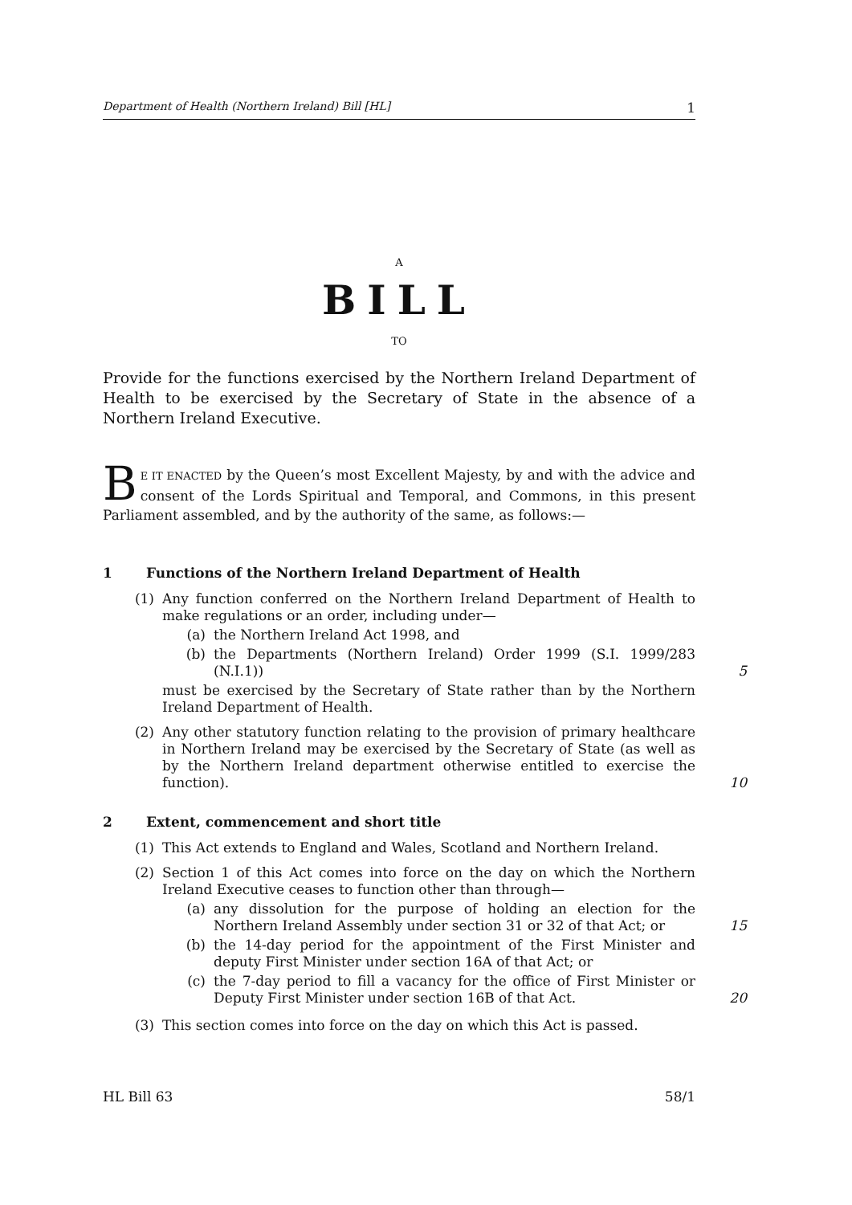Department of Health (Northern Ireland) Bill [HL] 1
A
BILL
TO
Provide for the functions exercised by the Northern Ireland Department of Health to be exercised by the Secretary of State in the absence of a Northern Ireland Executive.
BE IT ENACTED by the Queen’s most Excellent Majesty, by and with the advice and consent of the Lords Spiritual and Temporal, and Commons, in this present Parliament assembled, and by the authority of the same, as follows:—
1 Functions of the Northern Ireland Department of Health
(1) Any function conferred on the Northern Ireland Department of Health to make regulations or an order, including under—
(a) the Northern Ireland Act 1998, and
(b) the Departments (Northern Ireland) Order 1999 (S.I. 1999/283 (N.I.1)) 5
must be exercised by the Secretary of State rather than by the Northern Ireland Department of Health.
(2) Any other statutory function relating to the provision of primary healthcare in Northern Ireland may be exercised by the Secretary of State (as well as by the Northern Ireland department otherwise entitled to exercise the function).
10
2 Extent, commencement and short title
(1) This Act extends to England and Wales, Scotland and Northern Ireland.
(2) Section 1 of this Act comes into force on the day on which the Northern Ireland Executive ceases to function other than through—
(a) any dissolution for the purpose of holding an election for the Northern Ireland Assembly under section 31 or 32 of that Act; or 15
(b) the 14-day period for the appointment of the First Minister and deputy First Minister under section 16A of that Act; or
(c) the 7-day period to fill a vacancy for the office of First Minister or Deputy First Minister under section 16B of that Act. 20
(3) This section comes into force on the day on which this Act is passed.
HL Bill 63 58/1